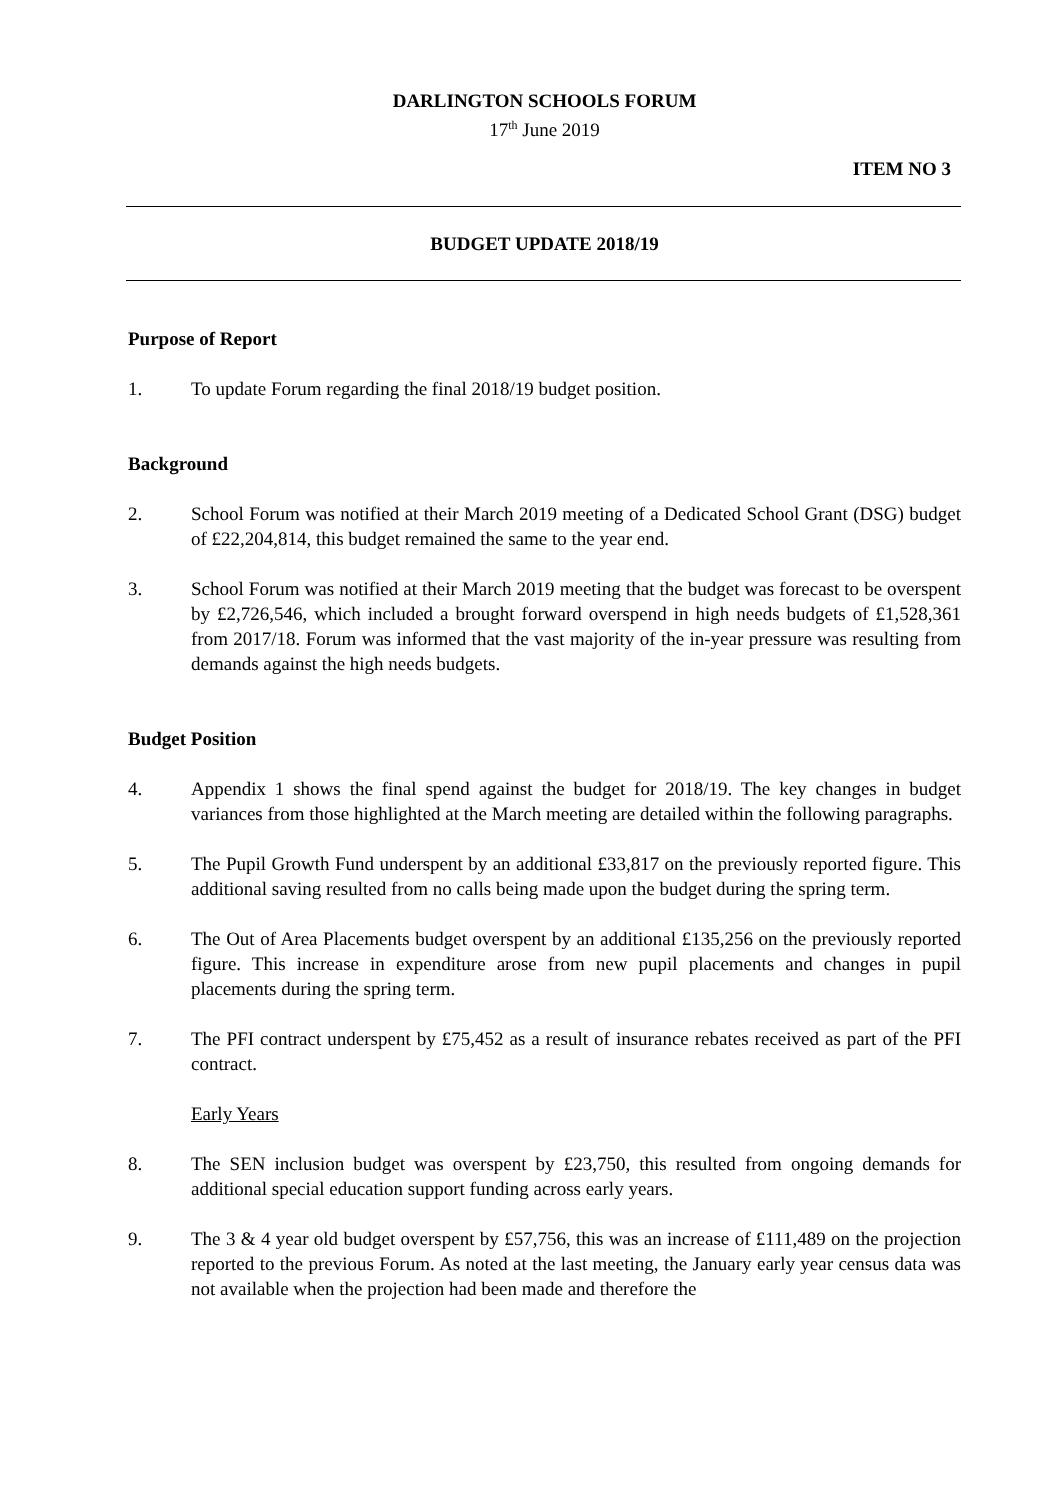DARLINGTON SCHOOLS FORUM
17<sup>th</sup> June 2019
ITEM NO 3
BUDGET UPDATE 2018/19
Purpose of Report
1. To update Forum regarding the final 2018/19 budget position.
Background
2. School Forum was notified at their March 2019 meeting of a Dedicated School Grant (DSG) budget of £22,204,814, this budget remained the same to the year end.
3. School Forum was notified at their March 2019 meeting that the budget was forecast to be overspent by £2,726,546, which included a brought forward overspend in high needs budgets of £1,528,361 from 2017/18. Forum was informed that the vast majority of the in-year pressure was resulting from demands against the high needs budgets.
Budget Position
4. Appendix 1 shows the final spend against the budget for 2018/19. The key changes in budget variances from those highlighted at the March meeting are detailed within the following paragraphs.
5. The Pupil Growth Fund underspent by an additional £33,817 on the previously reported figure. This additional saving resulted from no calls being made upon the budget during the spring term.
6. The Out of Area Placements budget overspent by an additional £135,256 on the previously reported figure. This increase in expenditure arose from new pupil placements and changes in pupil placements during the spring term.
7. The PFI contract underspent by £75,452 as a result of insurance rebates received as part of the PFI contract.
Early Years
8. The SEN inclusion budget was overspent by £23,750, this resulted from ongoing demands for additional special education support funding across early years.
9. The 3 & 4 year old budget overspent by £57,756, this was an increase of £111,489 on the projection reported to the previous Forum. As noted at the last meeting, the January early year census data was not available when the projection had been made and therefore the